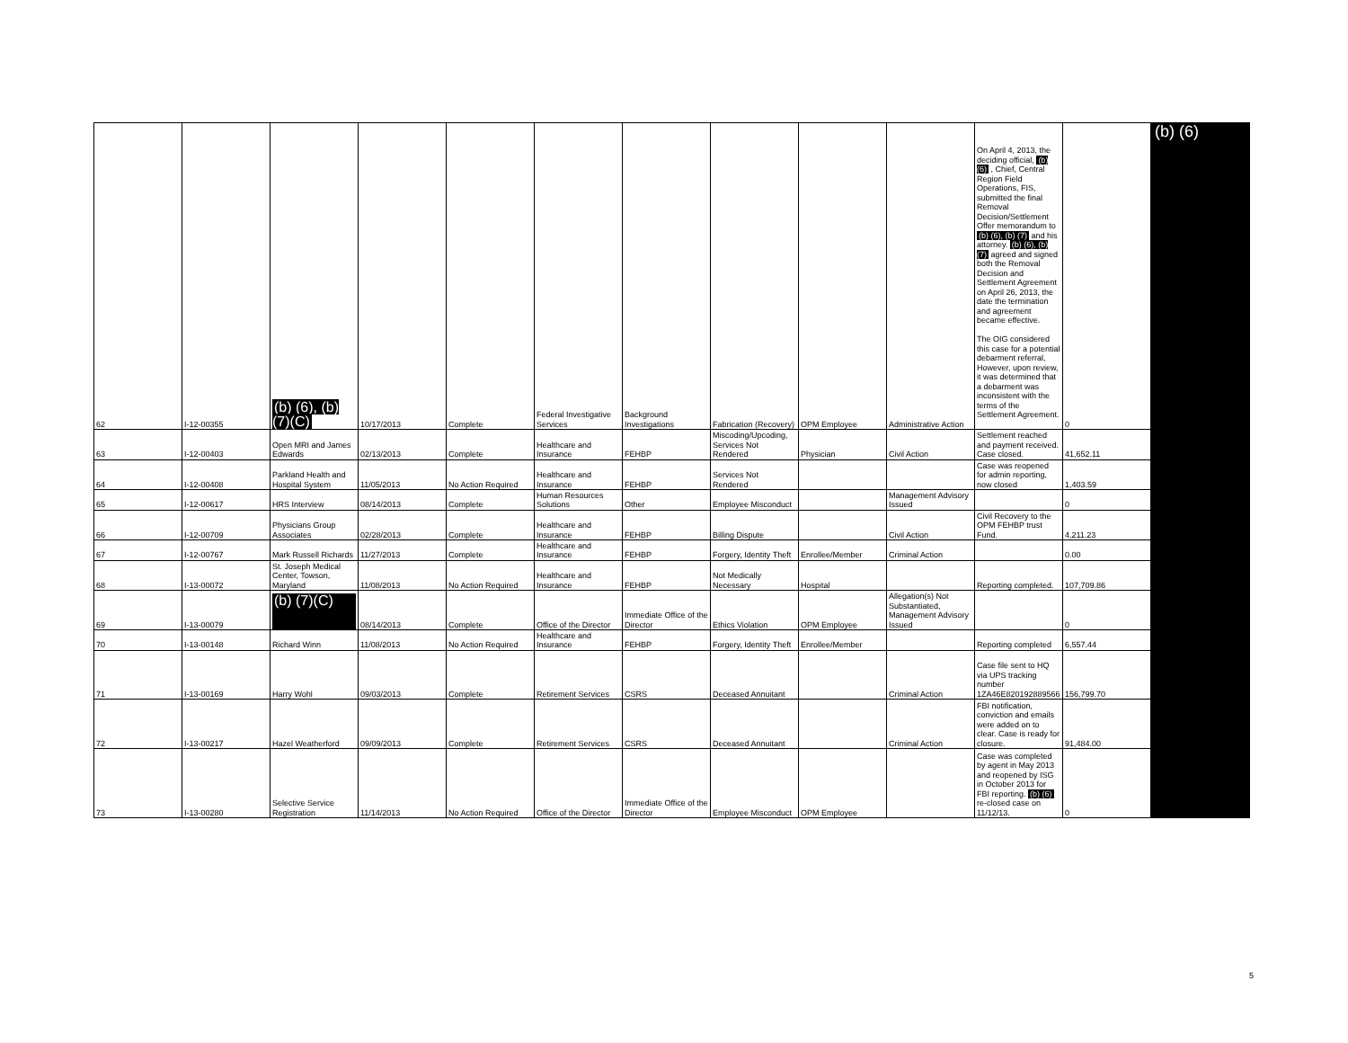| 62 | I-12-00355 | (b) (6), (b) (7)(C) | 10/17/2013 | Complete | Federal Investigative Services | Background Investigations | Fabrication (Recovery) | OPM Employee | Administrative Action | On April 4, 2013, the deciding official, (b) (6) , Chief, Central Region Field Operations, FIS, submitted the final Removal Decision/Settlement Offer memorandum to (b) (6), (b) (7) and his attorney. (b) (6), (b) (7) agreed and signed both the Removal Decision and Settlement Agreement on April 26, 2013, the date the termination and agreement became effective. The OIG considered this case for a potential debarment referral, However, upon review, it was determined that a debarment was inconsistent with the terms of the Settlement Agreement. | 0 |
| 63 | I-12-00403 | Open MRI and James Edwards | 02/13/2013 | Complete | Healthcare and Insurance | FEHBP | Miscoding/Upcoding, Services Not Rendered | Physician | Civil Action | Settlement reached and payment received. Case closed. | 41,652.11 |
| 64 | I-12-00408 | Parkland Health and Hospital System | 11/05/2013 | No Action Required | Healthcare and Insurance | FEHBP | Services Not Rendered | | | Case was reopened for admin reporting, now closed | 1,403.59 |
| 65 | I-12-00617 | HRS Interview | 08/14/2013 | Complete | Human Resources Solutions | Other | Employee Misconduct | | Management Advisory Issued | | 0 |
| 66 | I-12-00709 | Physicians Group Associates | 02/28/2013 | Complete | Healthcare and Insurance | FEHBP | Billing Dispute | | Civil Action | Civil Recovery to the OPM FEHBP trust Fund. | 4,211.23 |
| 67 | I-12-00767 | Mark Russell Richards | 11/27/2013 | Complete | Healthcare and Insurance | FEHBP | Forgery, Identity Theft | Enrollee/Member | Criminal Action | | 0.00 |
| 68 | I-13-00072 | St. Joseph Medical Center, Towson, Maryland | 11/08/2013 | No Action Required | Healthcare and Insurance | FEHBP | Not Medically Necessary | Hospital | | Reporting completed. | 107,709.86 |
| 69 | I-13-00079 | (b) (7)(C) | 08/14/2013 | Complete | Office of the Director | Immediate Office of the Director | Ethics Violation | OPM Employee | Allegation(s) Not Substantiated, Management Advisory Issued | | 0 |
| 70 | I-13-00148 | Richard Winn | 11/08/2013 | No Action Required | Healthcare and Insurance | FEHBP | Forgery, Identity Theft | Enrollee/Member | | Reporting completed | 6,557.44 |
| 71 | I-13-00169 | Harry Wohl | 09/03/2013 | Complete | Retirement Services | CSRS | Deceased Annuitant | | Criminal Action | Case file sent to HQ via UPS tracking number 1ZA46E820192889566 | 156,799.70 |
| 72 | I-13-00217 | Hazel Weatherford | 09/09/2013 | Complete | Retirement Services | CSRS | Deceased Annuitant | | Criminal Action | FBI notification, conviction and emails were added on to clear. Case is ready for closure. | 91,484.00 |
| 73 | I-13-00280 | Selective Service Registration | 11/14/2013 | No Action Required | Office of the Director | Immediate Office of the Director | Employee Misconduct | OPM Employee | | Case was completed by agent in May 2013 and reopened by ISG in October 2013 for FBI reporting. (b) (6) re-closed case on 11/12/13. | 0 |
(b) (6)
5